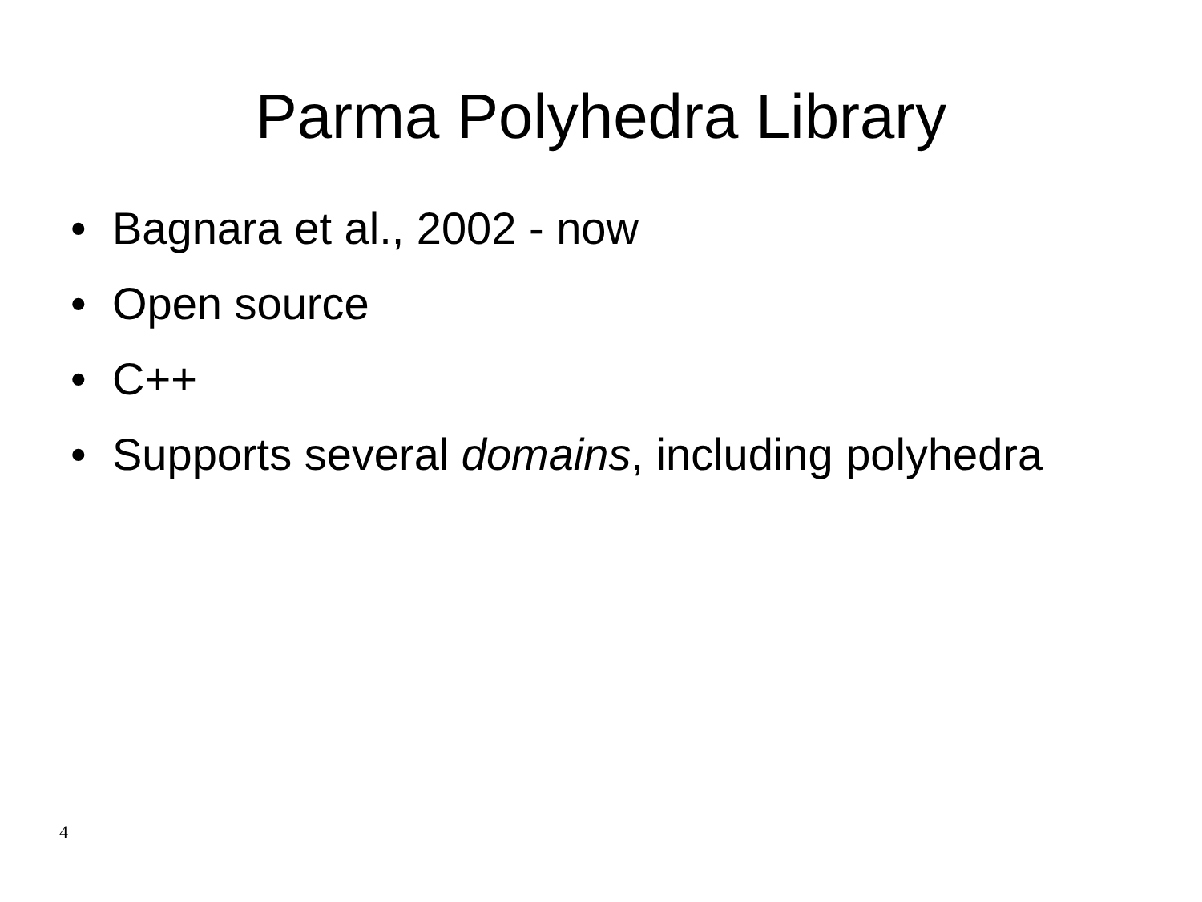Parma Polyhedra Library
• Bagnara et al., 2002 - now
• Open source
• C++
• Supports several domains, including polyhedra
4